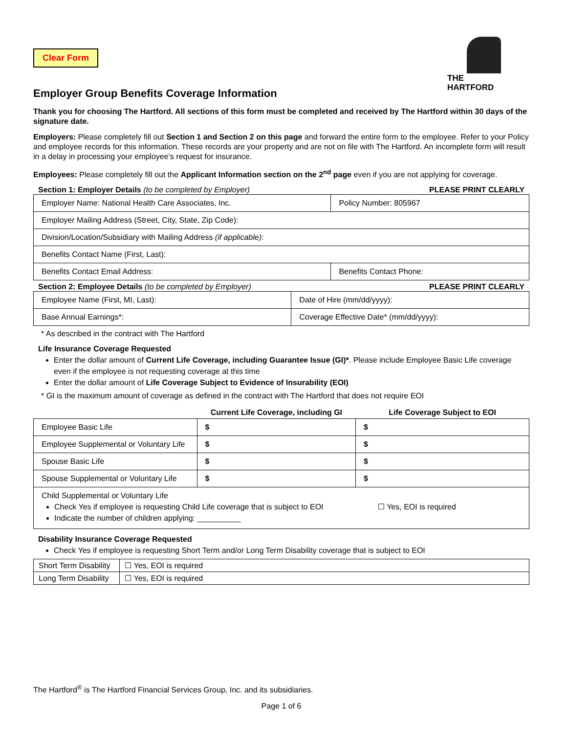Clear Form
THE
HARTFORD
Employer Group Benefits Coverage Information
Thank you for choosing The Hartford. All sections of this form must be completed and received by The Hartford within 30 days of the signature date.
Employers: Please completely fill out Section 1 and Section 2 on this page and forward the entire form to the employee. Refer to your Policy and employee records for this information. These records are your property and are not on file with The Hartford. An incomplete form will result in a delay in processing your employee’s request for insurance.
Employees: Please completely fill out the Applicant Information section on the 2<sup>nd</sup> page even if you are not applying for coverage.
Section 1: Employer Details (to be completed by Employer) PLEASE PRINT CLEARLY
| Employer Name: National Health Care Associates, Inc. | Policy Number: 805967 |
| Employer Mailing Address (Street, City, State, Zip Code): | |
| Division/Location/Subsidiary with Mailing Address (if applicable) : | |
| Benefits Contact Name (First, Last): | |
| Benefits Contact Email Address: | Benefits Contact Phone: |
Section 2: Employee Details (to be completed by Employer) PLEASE PRINT CLEARLY
| Employee Name (First, MI, Last): | Date of Hire (mm/dd/yyyy): |
| Base Annual Earnings*: | Coverage Effective Date* (mm/dd/yyyy): |
* As described in the contract with The Hartford
Life Insurance Coverage Requested
Enter the dollar amount of Current Life Coverage, including Guarantee Issue (GI)*. Please include Employee Basic Life coverage even if the employee is not requesting coverage at this time
Enter the dollar amount of Life Coverage Subject to Evidence of Insurability (EOI)
* GI is the maximum amount of coverage as defined in the contract with The Hartford that does not require EOI
| | Current Life Coverage, including GI | Life Coverage Subject to EOI |
| --- | --- | --- |
| Employee Basic Life | $ | $ |
| Employee Supplemental or Voluntary Life | $ | $ |
| Spouse Basic Life | $ | $ |
| Spouse Supplemental or Voluntary Life | $ | $ |
| Child Supplemental or Voluntary Life Check Yes if employee is requesting Child Life coverage that is subject to EOI ☐ Yes, EOI is required Indicate the number of children applying: __________ | | |
Disability Insurance Coverage Requested
Check Yes if employee is requesting Short Term and/or Long Term Disability coverage that is subject to EOI
| Short Term Disability | ☐ Yes, EOI is required |
| Long Term Disability | ☐ Yes, EOI is required |
The Hartford<sup>®</sup> is The Hartford Financial Services Group, Inc. and its subsidiaries.
Page 1 of 6